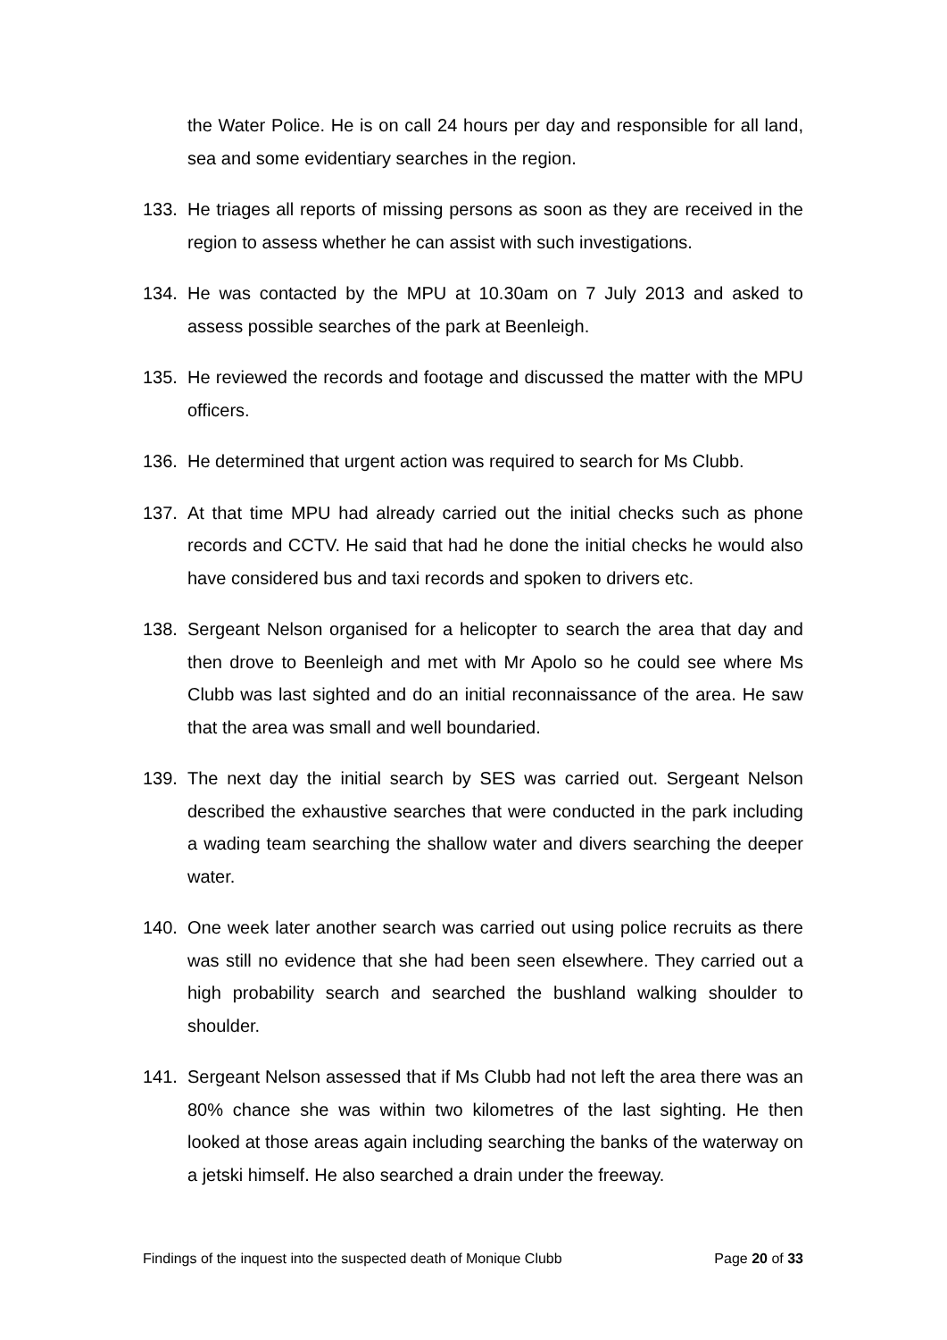the Water Police. He is on call 24 hours per day and responsible for all land, sea and some evidentiary searches in the region.
133. He triages all reports of missing persons as soon as they are received in the region to assess whether he can assist with such investigations.
134. He was contacted by the MPU at 10.30am on 7 July 2013 and asked to assess possible searches of the park at Beenleigh.
135. He reviewed the records and footage and discussed the matter with the MPU officers.
136. He determined that urgent action was required to search for Ms Clubb.
137. At that time MPU had already carried out the initial checks such as phone records and CCTV. He said that had he done the initial checks he would also have considered bus and taxi records and spoken to drivers etc.
138. Sergeant Nelson organised for a helicopter to search the area that day and then drove to Beenleigh and met with Mr Apolo so he could see where Ms Clubb was last sighted and do an initial reconnaissance of the area. He saw that the area was small and well boundaried.
139. The next day the initial search by SES was carried out. Sergeant Nelson described the exhaustive searches that were conducted in the park including a wading team searching the shallow water and divers searching the deeper water.
140. One week later another search was carried out using police recruits as there was still no evidence that she had been seen elsewhere. They carried out a high probability search and searched the bushland walking shoulder to shoulder.
141. Sergeant Nelson assessed that if Ms Clubb had not left the area there was an 80% chance she was within two kilometres of the last sighting. He then looked at those areas again including searching the banks of the waterway on a jetski himself. He also searched a drain under the freeway.
Findings of the inquest into the suspected death of Monique Clubb Page 20 of 33